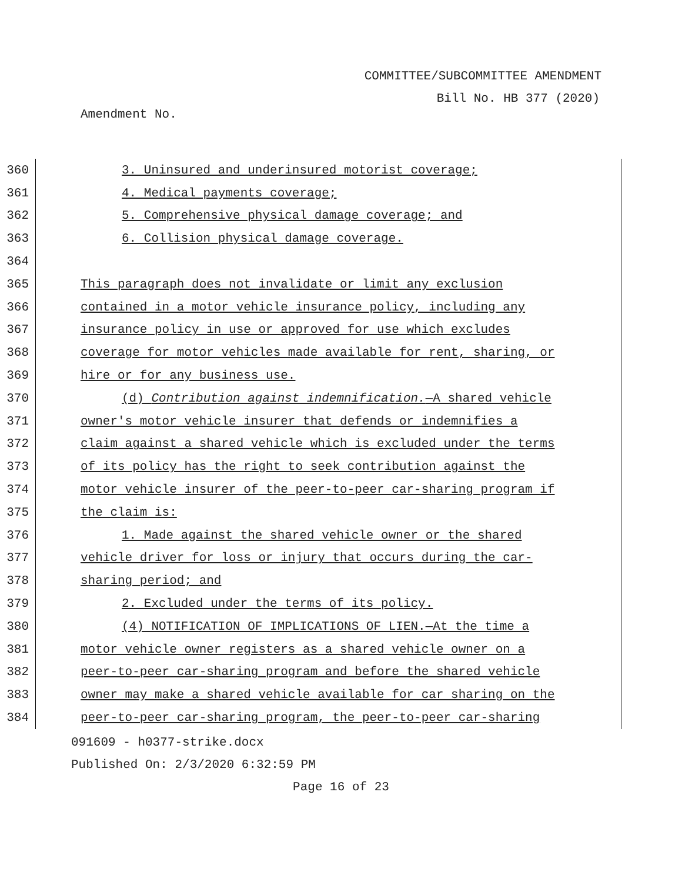COMMITTEE/SUBCOMMITTEE AMENDMENT
Bill No. HB 377 (2020)
Amendment No.
360 3. Uninsured and underinsured motorist coverage;
361 4. Medical payments coverage;
362 5. Comprehensive physical damage coverage; and
363 6. Collision physical damage coverage.
364
365 This paragraph does not invalidate or limit any exclusion
366 contained in a motor vehicle insurance policy, including any
367 insurance policy in use or approved for use which excludes
368 coverage for motor vehicles made available for rent, sharing, or
369 hire or for any business use.
370 (d) Contribution against indemnification.—A shared vehicle
371 owner's motor vehicle insurer that defends or indemnifies a
372 claim against a shared vehicle which is excluded under the terms
373 of its policy has the right to seek contribution against the
374 motor vehicle insurer of the peer-to-peer car-sharing program if
375 the claim is:
376 1. Made against the shared vehicle owner or the shared
377 vehicle driver for loss or injury that occurs during the car-
378 sharing period; and
379 2. Excluded under the terms of its policy.
380 (4) NOTIFICATION OF IMPLICATIONS OF LIEN.—At the time a
381 motor vehicle owner registers as a shared vehicle owner on a
382 peer-to-peer car-sharing program and before the shared vehicle
383 owner may make a shared vehicle available for car sharing on the
384 peer-to-peer car-sharing program, the peer-to-peer car-sharing
091609 - h0377-strike.docx
Published On: 2/3/2020 6:32:59 PM
Page 16 of 23